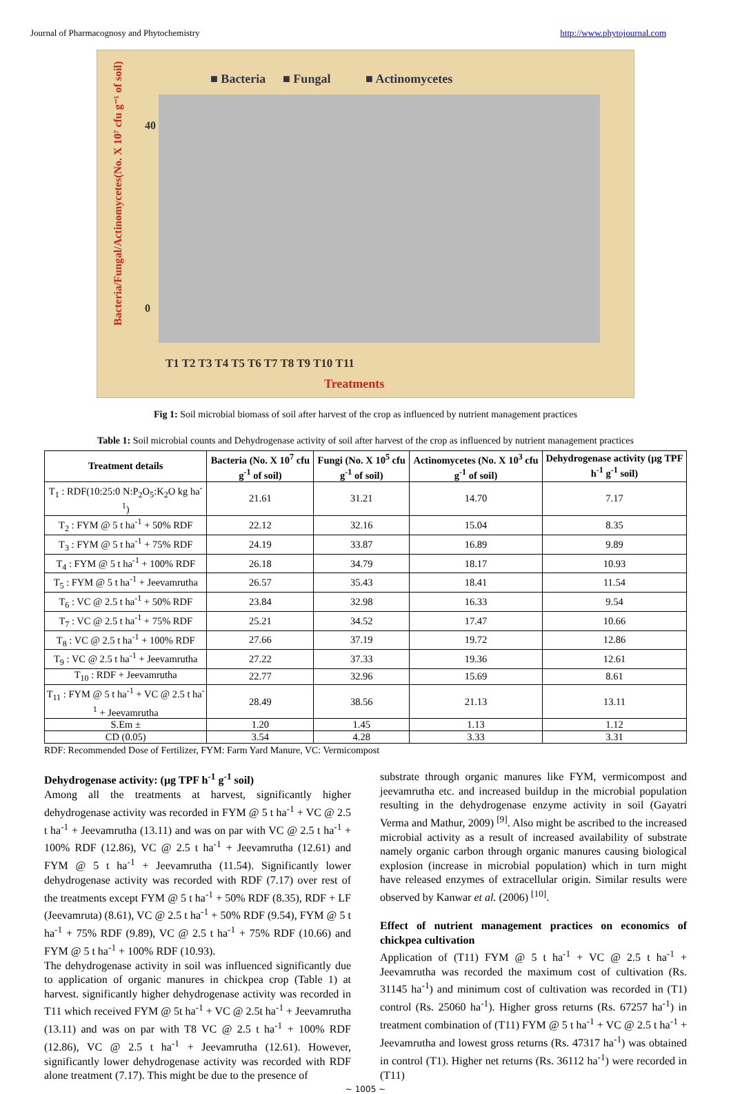Journal of Pharmacognosy and Phytochemistry http://www.phytojournal.com
■ Bacteria
■ Fungal
■ Actinomycetes
Bacteria/Fungal/Actinomycetes(No. X 10⁷ cfu g⁻¹ of soil)
40
0
T1 T2 T3 T4 T5 T6 T7 T8 T9 T10 T11
Treatments
Fig 1: Soil microbial biomass of soil after harvest of the crop as influenced by nutrient management practices
Table 1: Soil microbial counts and Dehydrogenase activity of soil after harvest of the crop as influenced by nutrient management practices
| Treatment details | Bacteria (No. X 10<sup>7</sup> cfu g<sup>-1</sup> of soil) | Fungi (No. X 10<sup>5</sup> cfu g<sup>-1</sup> of soil) | Actinomycetes (No. X 10<sup>3</sup> cfu g<sup>-1</sup> of soil) | Dehydrogenase activity (µg TPF h<sup>-1</sup> g<sup>-1</sup> soil) |
| --- | --- | --- | --- | --- |
| T<sub>1</sub> : RDF(10:25:0 N:P<sub>2</sub>O<sub>5</sub>:K<sub>2</sub>O kg ha<sup>-1</sup>) | 21.61 | 31.21 | 14.70 | 7.17 |
| T<sub>2</sub> : FYM @ 5 t ha<sup>-1</sup> + 50% RDF | 22.12 | 32.16 | 15.04 | 8.35 |
| T<sub>3</sub> : FYM @ 5 t ha<sup>-1</sup> + 75% RDF | 24.19 | 33.87 | 16.89 | 9.89 |
| T<sub>4</sub> : FYM @ 5 t ha<sup>-1</sup> + 100% RDF | 26.18 | 34.79 | 18.17 | 10.93 |
| T<sub>5</sub> : FYM @ 5 t ha<sup>-1</sup> + Jeevamrutha | 26.57 | 35.43 | 18.41 | 11.54 |
| T<sub>6</sub> : VC @ 2.5 t ha<sup>-1</sup> + 50% RDF | 23.84 | 32.98 | 16.33 | 9.54 |
| T<sub>7</sub> : VC @ 2.5 t ha<sup>-1</sup> + 75% RDF | 25.21 | 34.52 | 17.47 | 10.66 |
| T<sub>8</sub> : VC @ 2.5 t ha<sup>-1</sup> + 100% RDF | 27.66 | 37.19 | 19.72 | 12.86 |
| T<sub>9</sub> : VC @ 2.5 t ha<sup>-1</sup> + Jeevamrutha | 27.22 | 37.33 | 19.36 | 12.61 |
| T<sub>10</sub> : RDF + Jeevamrutha | 22.77 | 32.96 | 15.69 | 8.61 |
| T<sub>11</sub> : FYM @ 5 t ha<sup>-1</sup> + VC @ 2.5 t ha<sup>-1</sup> + Jeevamrutha | 28.49 | 38.56 | 21.13 | 13.11 |
| S.Em ± | 1.20 | 1.45 | 1.13 | 1.12 |
| CD (0.05) | 3.54 | 4.28 | 3.33 | 3.31 |
RDF: Recommended Dose of Fertilizer, FYM: Farm Yard Manure, VC: Vermicompost
Dehydrogenase activity: (µg TPF h<sup>-1</sup> g<sup>-1</sup> soil)
Among all the treatments at harvest, significantly higher dehydrogenase activity was recorded in FYM @ 5 t ha<sup>-1</sup> + VC @ 2.5 t ha<sup>-1</sup> + Jeevamrutha (13.11) and was on par with VC @ 2.5 t ha<sup>-1</sup> + 100% RDF (12.86), VC @ 2.5 t ha<sup>-1</sup> + Jeevamrutha (12.61) and FYM @ 5 t ha<sup>-1</sup> + Jeevamrutha (11.54). Significantly lower dehydrogenase activity was recorded with RDF (7.17) over rest of the treatments except FYM @ 5 t ha<sup>-1</sup> + 50% RDF (8.35), RDF + LF (Jeevamruta) (8.61), VC @ 2.5 t ha<sup>-1</sup> + 50% RDF (9.54), FYM @ 5 t ha<sup>-1</sup> + 75% RDF (9.89), VC @ 2.5 t ha<sup>-1</sup> + 75% RDF (10.66) and FYM @ 5 t ha<sup>-1</sup> + 100% RDF (10.93).
The dehydrogenase activity in soil was influenced significantly due to application of organic manures in chickpea crop (Table 1) at harvest. significantly higher dehydrogenase activity was recorded in T11 which received FYM @ 5t ha<sup>-1</sup> + VC @ 2.5t ha<sup>-1</sup> + Jeevamrutha (13.11) and was on par with T8 VC @ 2.5 t ha<sup>-1</sup> + 100% RDF (12.86), VC @ 2.5 t ha<sup>-1</sup> + Jeevamrutha (12.61). However, significantly lower dehydrogenase activity was recorded with RDF alone treatment (7.17). This might be due to the presence of
substrate through organic manures like FYM, vermicompost and jeevamrutha etc. and increased buildup in the microbial population resulting in the dehydrogenase enzyme activity in soil (Gayatri Verma and Mathur, 2009) <sup>[9]</sup>. Also might be ascribed to the increased microbial activity as a result of increased availability of substrate namely organic carbon through organic manures causing biological explosion (increase in microbial population) which in turn might have released enzymes of extracellular origin. Similar results were observed by Kanwar et al. (2006) <sup>[10]</sup>.
Effect of nutrient management practices on economics of chickpea cultivation
Application of (T11) FYM @ 5 t ha<sup>-1</sup> + VC @ 2.5 t ha<sup>-1</sup> + Jeevamrutha was recorded the maximum cost of cultivation (Rs. 31145 ha<sup>-1</sup>) and minimum cost of cultivation was recorded in (T1) control (Rs. 25060 ha<sup>-1</sup>). Higher gross returns (Rs. 67257 ha<sup>-1</sup>) in treatment combination of (T11) FYM @ 5 t ha<sup>-1</sup> + VC @ 2.5 t ha<sup>-1</sup> + Jeevamrutha and lowest gross returns (Rs. 47317 ha<sup>-1</sup>) was obtained in control (T1). Higher net returns (Rs. 36112 ha<sup>-1</sup>) were recorded in (T11)
~ 1005 ~